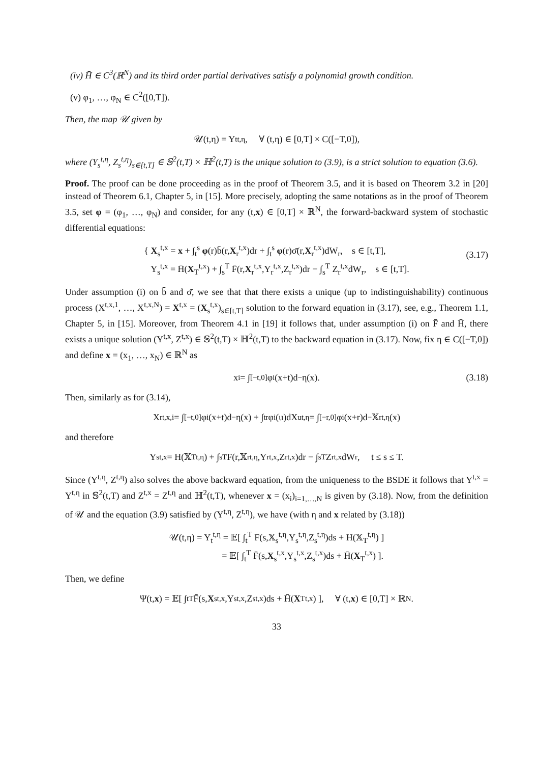(iv) H̄ ∈ C<sup>3</sup>(ℝ<sup>N</sup>) and its third order partial derivatives satisfy a polynomial growth condition.
(v) φ<sub>1</sub>, …, φ<sub>N</sub> ∈ C<sup>2</sup>([0,T]).
Then, the map 𝒰 given by
𝒰(t,η) = Y<sub>t</sub><sup>t,η</sup>, ∀ (t,η) ∈ [0,T] × C([−T,0]),
where (Y<sub>s</sub><sup>t,η</sup>, Z<sub>s</sub><sup>t,η</sup>)<sub>s∈[t,T]</sub> ∈ 𝕊<sup>2</sup>(t,T) × ℍ<sup>2</sup>(t,T) is the unique solution to (3.9), is a strict solution to equation (3.6).
Proof. The proof can be done proceeding as in the proof of Theorem 3.5, and it is based on Theorem 3.2 in [20] instead of Theorem 6.1, Chapter 5, in [15]. More precisely, adopting the same notations as in the proof of Theorem 3.5, set φ = (φ<sub>1</sub>, …, φ<sub>N</sub>) and consider, for any (t,x) ∈ [0,T] × ℝ<sup>N</sup>, the forward-backward system of stochastic differential equations:
{ X<sub>s</sub><sup>t,x</sup> = x + ∫<sub>t</sub><sup>s</sup> φ(r)b̄(r,X<sub>r</sub><sup>t,x</sup>)dr + ∫<sub>t</sub><sup>s</sup> φ(r)σ̄(r,X<sub>r</sub><sup>t,x</sup>)dW<sub>r</sub>, s ∈ [t,T],
Y<sub>s</sub><sup>t,x</sup> = H̄(X<sub>T</sub><sup>t,x</sup>) + ∫<sub>s</sub><sup>T</sup> F̄(r,X<sub>r</sub><sup>t,x</sup>,Y<sub>r</sub><sup>t,x</sup>,Z<sub>r</sub><sup>t,x</sup>)dr − ∫<sub>s</sub><sup>T</sup> Z<sub>r</sub><sup>t,x</sup>dW<sub>r</sub>, s ∈ [t,T].
(3.17)
Under assumption (i) on b̄ and σ̄, we see that that there exists a unique (up to indistinguishability) continuous process (X<sup>t,x,1</sup>, …, X<sup>t,x,N</sup>) = X<sup>t,x</sup> = (X<sub>s</sub><sup>t,x</sup>)<sub>s∈[t,T]</sub> solution to the forward equation in (3.17), see, e.g., Theorem 1.1, Chapter 5, in [15]. Moreover, from Theorem 4.1 in [19] it follows that, under assumption (i) on F̄ and H̄, there exists a unique solution (Y<sup>t,x</sup>, Z<sup>t,x</sup>) ∈ 𝕊<sup>2</sup>(t,T) × ℍ<sup>2</sup>(t,T) to the backward equation in (3.17). Now, fix η ∈ C([−T,0]) and define x = (x<sub>1</sub>, …, x<sub>N</sub>) ∈ ℝ<sup>N</sup> as
x<sub>i</sub> = ∫<sub>[−t,0]</sub> φ<sub>i</sub>(x+t)d<sup>−</sup>η(x). (3.18)
Then, similarly as for (3.14),
X<sub>r</sub><sup>t,x,i</sup> = ∫<sub>[−t,0]</sub> φ<sub>i</sub>(x+t)d<sup>−</sup>η(x) + ∫<sub>t</sub><sup>r</sup> φ<sub>i</sub>(u)dX<sub>u</sub><sup>t,η</sup> = ∫<sub>[−r,0]</sub> φ<sub>i</sub>(x+r)d<sup>−</sup>𝕏<sub>r</sub><sup>t,η</sup>(x)
and therefore
Y<sub>s</sub><sup>t,x</sup> = H(𝕏<sub>T</sub><sup>t,η</sup>) + ∫<sub>s</sub><sup>T</sup> F(r,𝕏<sub>r</sub><sup>t,η</sup>,Y<sub>r</sub><sup>t,x</sup>,Z<sub>r</sub><sup>t,x</sup>)dr − ∫<sub>s</sub><sup>T</sup> Z<sub>r</sub><sup>t,x</sup>dW<sub>r</sub>, t ≤ s ≤ T.
Since (Y<sup>t,η</sup>, Z<sup>t,η</sup>) also solves the above backward equation, from the uniqueness to the BSDE it follows that Y<sup>t,x</sup> = Y<sup>t,η</sup> in 𝕊<sup>2</sup>(t,T) and Z<sup>t,x</sup> = Z<sup>t,η</sup> and ℍ<sup>2</sup>(t,T), whenever x = (x<sub>i</sub>)<sub>i=1,…,N</sub> is given by (3.18). Now, from the definition of 𝒰 and the equation (3.9) satisfied by (Y<sup>t,η</sup>, Z<sup>t,η</sup>), we have (with η and x related by (3.18))
𝒰(t,η) = Y<sub>t</sub><sup>t,η</sup> = 𝔼[ ∫<sub>t</sub><sup>T</sup> F(s,𝕏<sub>s</sub><sup>t,η</sup>,Y<sub>s</sub><sup>t,η</sup>,Z<sub>s</sub><sup>t,η</sup>)ds + H(𝕏<sub>T</sub><sup>t,η</sup>) ]
= 𝔼[ ∫<sub>t</sub><sup>T</sup> F̄(s,X<sub>s</sub><sup>t,x</sup>,Y<sub>s</sub><sup>t,x</sup>,Z<sub>s</sub><sup>t,x</sup>)ds + H̄(X<sub>T</sub><sup>t,x</sup>) ].
Then, we define
Ψ(t, x) = 𝔼[ ∫<sub>t</sub><sup>T</sup> F̄(s, X<sub>s</sub><sup>t,x</sup>,Y<sub>s</sub><sup>t,x</sup>,Z<sub>s</sub><sup>t,x</sup>)ds + H̄(X<sub>T</sub><sup>t,x</sup>) ], ∀ (t, x) ∈ [0,T] × ℝ<sup>N</sup>.
33